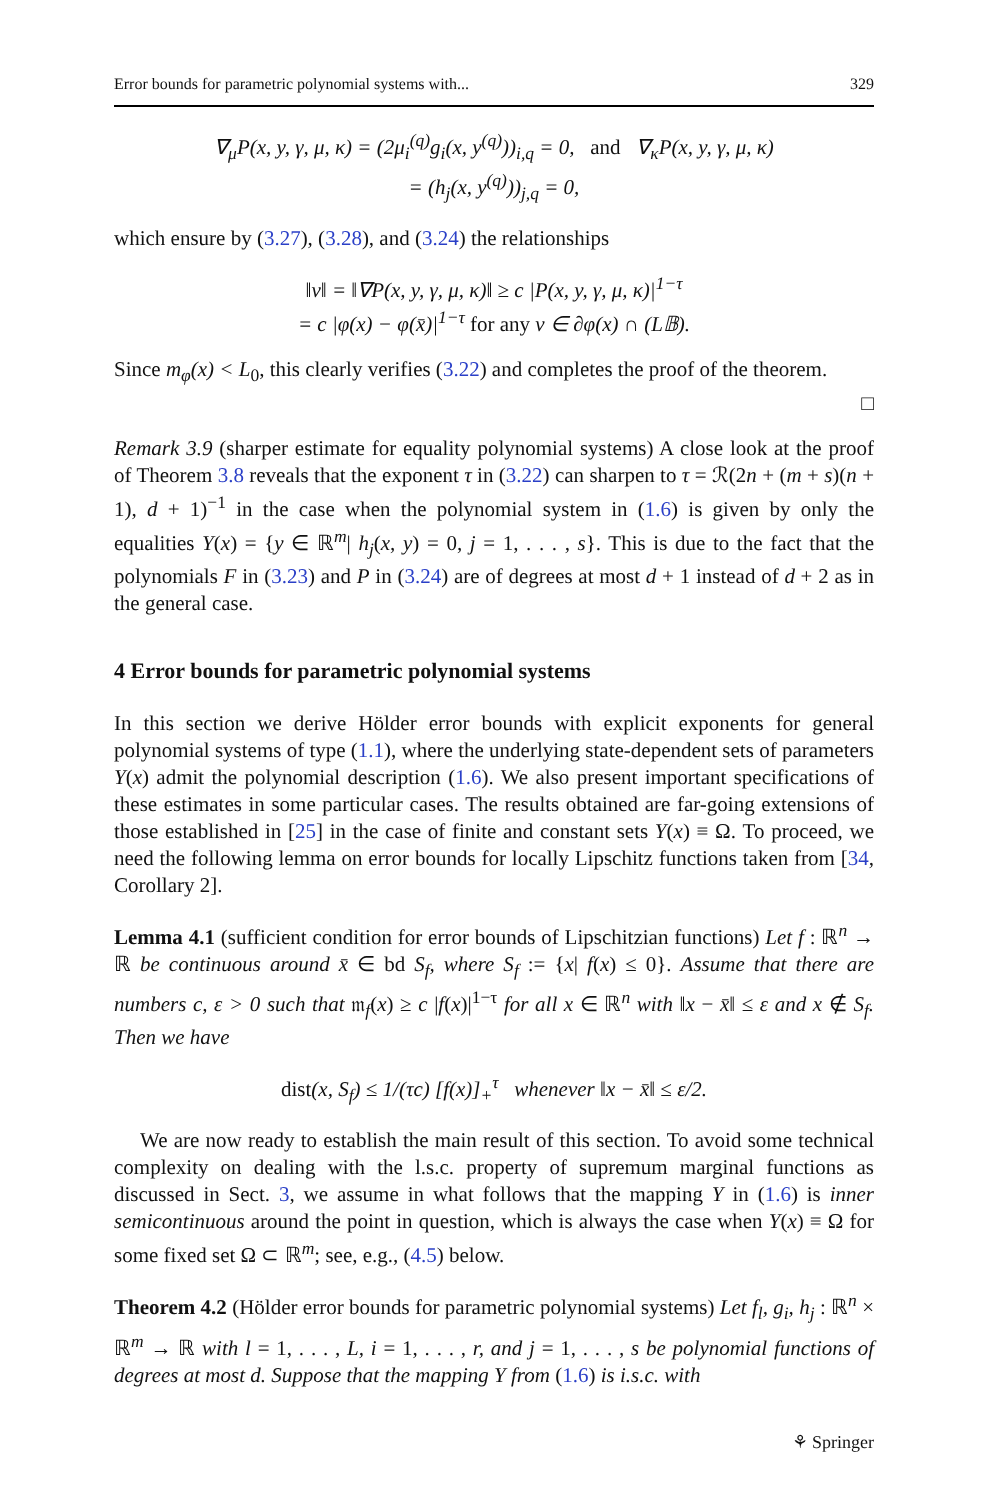Error bounds for parametric polynomial systems with... 329
∇<sub>μ</sub>P(x, y, γ, μ, κ) = (2μ<sub>i</sub><sup>(q)</sup>g<sub>i</sub>(x, y<sup>(q)</sup>))<sub>i,q</sub> = 0, and ∇<sub>κ</sub>P(x, y, γ, μ, κ)
= (h<sub>j</sub>(x, y<sup>(q)</sup>))<sub>j,q</sub> = 0,
which ensure by (3.27), (3.28), and (3.24) the relationships
‖v‖ = ‖∇P(x, y, γ, μ, κ)‖ ≥ c |P(x, y, γ, μ, κ)|<sup>1−τ</sup>
= c |φ(x) − φ(x̄)|<sup>1−τ</sup> for any v ∈ ∂φ(x) ∩ (L𝔹).
Since m<sub>φ</sub>(x) < L<sub>0</sub>, this clearly verifies (3.22) and completes the proof of the theorem.
□
Remark 3.9 (sharper estimate for equality polynomial systems) A close look at the proof of Theorem 3.8 reveals that the exponent τ in (3.22) can sharpen to τ = ℛ(2n + (m + s)(n + 1), d + 1)<sup>−1</sup> in the case when the polynomial system in (1.6) is given by only the equalities Y(x) = {y ∈ ℝ<sup>m</sup>| h<sub>j</sub>(x, y) = 0, j = 1, . . . , s}. This is due to the fact that the polynomials F in (3.23) and P in (3.24) are of degrees at most d + 1 instead of d + 2 as in the general case.
4 Error bounds for parametric polynomial systems
In this section we derive Hölder error bounds with explicit exponents for general polynomial systems of type (1.1), where the underlying state-dependent sets of parameters Y(x) admit the polynomial description (1.6). We also present important specifications of these estimates in some particular cases. The results obtained are far-going extensions of those established in [25] in the case of finite and constant sets Y(x) ≡ Ω. To proceed, we need the following lemma on error bounds for locally Lipschitz functions taken from [34, Corollary 2].
Lemma 4.1 (sufficient condition for error bounds of Lipschitzian functions) Let f : ℝ<sup>n</sup> → ℝ be continuous around x̄ ∈ bd S<sub>f</sub>, where S<sub>f</sub> := {x| f(x) ≤ 0}. Assume that there are numbers c, ε > 0 such that 𝔪<sub>f</sub>(x) ≥ c |f(x)|<sup>1−τ</sup> for all x ∈ ℝ<sup>n</sup> with ‖x − x̄‖ ≤ ε and x ∉ S<sub>f</sub>. Then we have
dist(x, S<sub>f</sub>) ≤ 1/(τc) [f(x)]<sub>+</sub><sup>τ</sup> whenever ‖x − x̄‖ ≤ ε/2.
We are now ready to establish the main result of this section. To avoid some technical complexity on dealing with the l.s.c. property of supremum marginal functions as discussed in Sect. 3, we assume in what follows that the mapping Y in (1.6) is inner semicontinuous around the point in question, which is always the case when Y(x) ≡ Ω for some fixed set Ω ⊂ ℝ<sup>m</sup>; see, e.g., (4.5) below.
Theorem 4.2 (Hölder error bounds for parametric polynomial systems) Let f<sub>l</sub>, g<sub>i</sub>, h<sub>j</sub> : ℝ<sup>n</sup> × ℝ<sup>m</sup> → ℝ with l = 1, . . . , L, i = 1, . . . , r, and j = 1, . . . , s be polynomial functions of degrees at most d. Suppose that the mapping Y from (1.6) is i.s.c. with
⚘ Springer